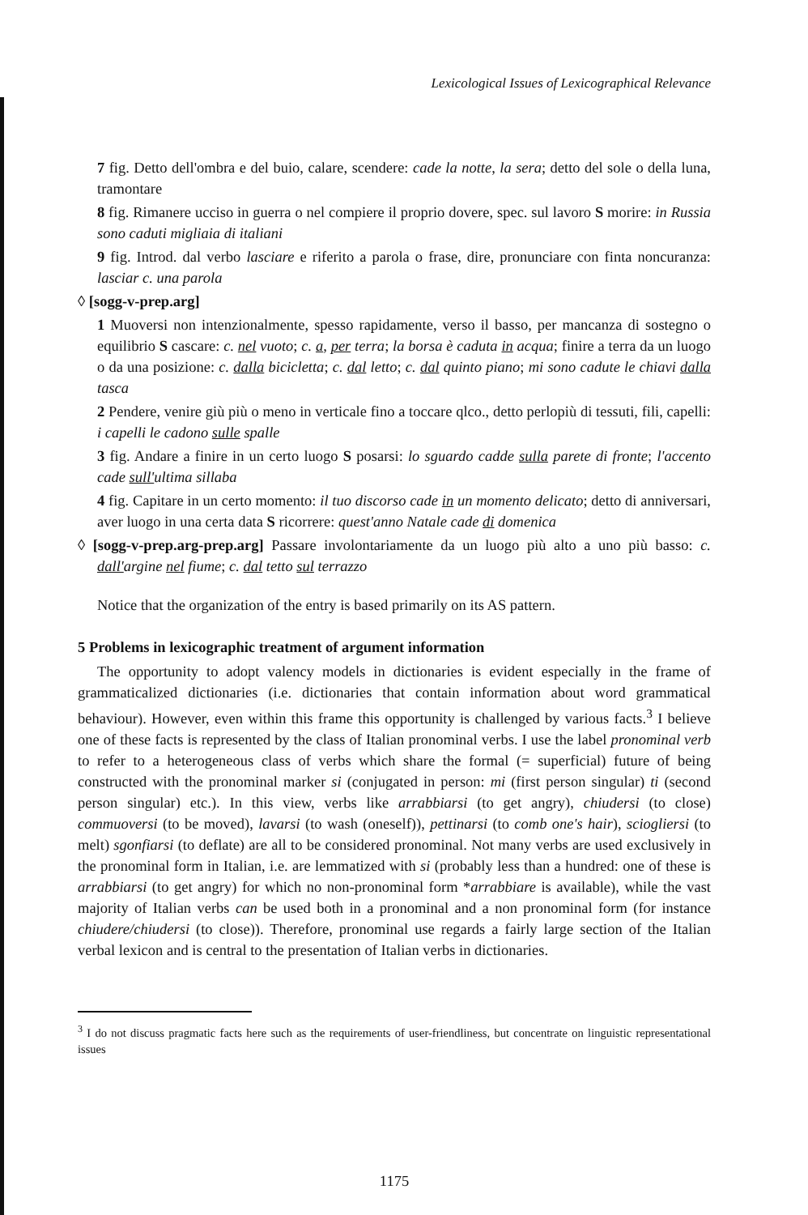Lexicological Issues of Lexicographical Relevance
7 fig. Detto dell'ombra e del buio, calare, scendere: cade la notte, la sera; detto del sole o della luna, tramontare
8 fig. Rimanere ucciso in guerra o nel compiere il proprio dovere, spec. sul lavoro S morire: in Russia sono caduti migliaia di italiani
9 fig. Introd. dal verbo lasciare e riferito a parola o frase, dire, pronunciare con finta noncuranza: lasciar c. una parola
◊ [sogg-v-prep.arg]
1 Muoversi non intenzionalmente, spesso rapidamente, verso il basso, per mancanza di sostegno o equilibrio S cascare: c. nel vuoto; c. a, per terra; la borsa è caduta in acqua; finire a terra da un luogo o da una posizione: c. dalla bicicletta; c. dal letto; c. dal quinto piano; mi sono cadute le chiavi dalla tasca
2 Pendere, venire giù più o meno in verticale fino a toccare qlco., detto perlopiù di tessuti, fili, capelli: i capelli le cadono sulle spalle
3 fig. Andare a finire in un certo luogo S posarsi: lo sguardo cadde sulla parete di fronte; l'accento cade sull'ultima sillaba
4 fig. Capitare in un certo momento: il tuo discorso cade in un momento delicato; detto di anniversari, aver luogo in una certa data S ricorrere: quest'anno Natale cade di domenica
◊ [sogg-v-prep.arg-prep.arg] Passare involontariamente da un luogo più alto a uno più basso: c. dall'argine nel fiume; c. dal tetto sul terrazzo
Notice that the organization of the entry is based primarily on its AS pattern.
5 Problems in lexicographic treatment of argument information
The opportunity to adopt valency models in dictionaries is evident especially in the frame of grammaticalized dictionaries (i.e. dictionaries that contain information about word grammatical behaviour). However, even within this frame this opportunity is challenged by various facts.<sup>3</sup> I believe one of these facts is represented by the class of Italian pronominal verbs. I use the label pronominal verb to refer to a heterogeneous class of verbs which share the formal (= superficial) future of being constructed with the pronominal marker si (conjugated in person: mi (first person singular) ti (second person singular) etc.). In this view, verbs like arrabbiarsi (to get angry), chiudersi (to close) commuoversi (to be moved), lavarsi (to wash (oneself)), pettinarsi (to comb one's hair), sciogliersi (to melt) sgonfiarsi (to deflate) are all to be considered pronominal. Not many verbs are used exclusively in the pronominal form in Italian, i.e. are lemmatized with si (probably less than a hundred: one of these is arrabbiarsi (to get angry) for which no non-pronominal form *arrabbiare is available), while the vast majority of Italian verbs can be used both in a pronominal and a non pronominal form (for instance chiudere/chiudersi (to close)). Therefore, pronominal use regards a fairly large section of the Italian verbal lexicon and is central to the presentation of Italian verbs in dictionaries.
<sup>3</sup> I do not discuss pragmatic facts here such as the requirements of user-friendliness, but concentrate on linguistic representational issues
1175